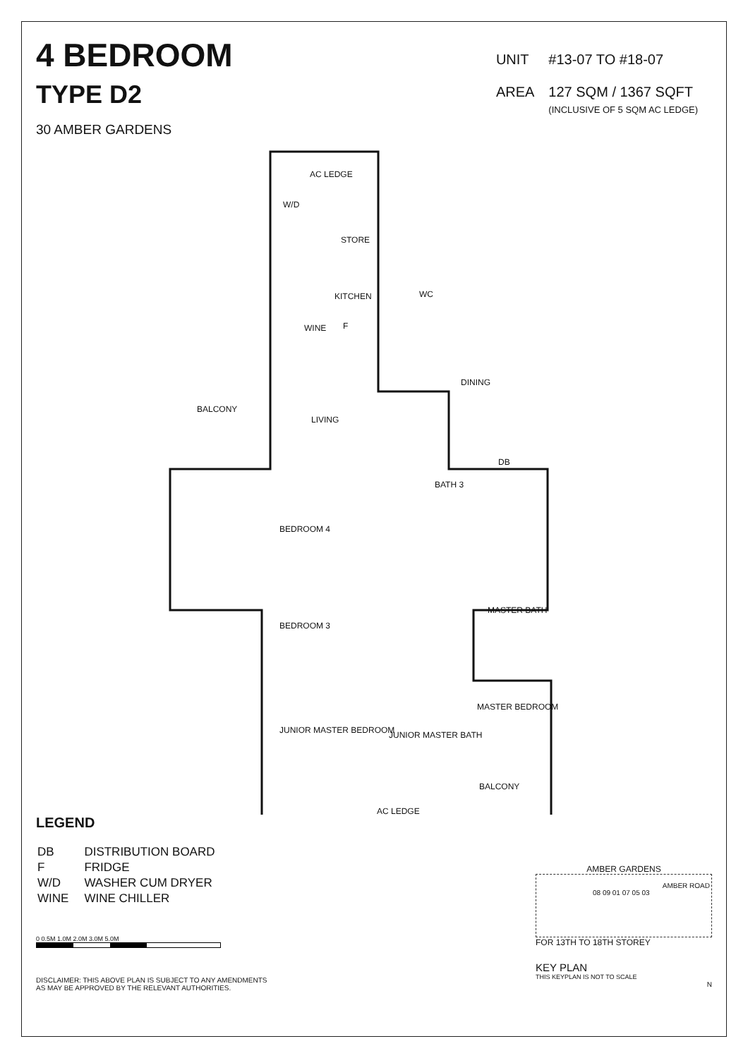4 BEDROOM
TYPE D2
30 AMBER GARDENS
| UNIT | #13-07 TO #18-07 |
| AREA | 127 SQM / 1367 SQFT (INCLUSIVE OF 5 SQM AC LEDGE) |
AC LEDGE
W/D
STORE
KITCHEN WC
WINE F
DINING
BALCONY
LIVING
DB
BATH 3
BEDROOM 4
MASTER BATH
BEDROOM 3
MASTER BEDROOM
JUNIOR MASTER BEDROOM JUNIOR MASTER BATH
BALCONY
AC LEDGE
LEGEND
| DB | DISTRIBUTION BOARD |
| F | FRIDGE |
| W/D | WASHER CUM DRYER |
| WINE | WINE CHILLER |
0 0.5M 1.0M 2.0M 3.0M 5.0M
DISCLAIMER: THIS ABOVE PLAN IS SUBJECT TO ANY AMENDMENTS
AS MAY BE APPROVED BY THE RELEVANT AUTHORITIES.
AMBER GARDENS
08 09 01 07 05 03
AMBER ROAD
FOR 13TH TO 18TH STOREY
KEY PLAN
THIS KEYPLAN IS NOT TO SCALE
N